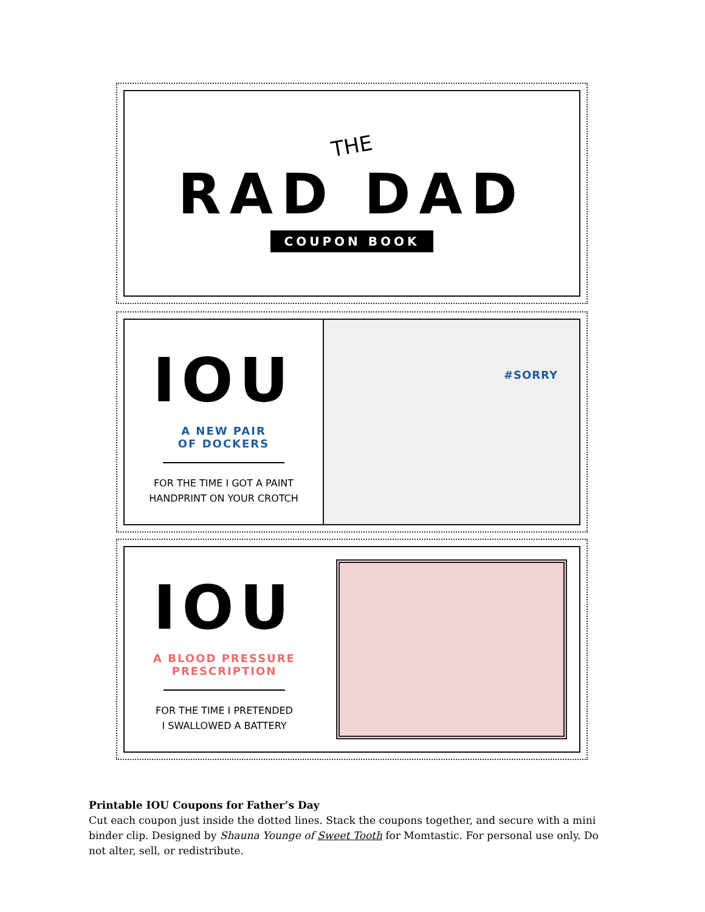THE
RAD DAD
COUPON BOOK
IOU
A NEW PAIR
OF DOCKERS
FOR THE TIME I GOT A PAINT
HANDPRINT ON YOUR CROTCH
#SORRY
IOU
A BLOOD PRESSURE
PRESCRIPTION
FOR THE TIME I PRETENDED
I SWALLOWED A BATTERY
Printable IOU Coupons for Father’s Day
Cut each coupon just inside the dotted lines. Stack the coupons together, and secure with a mini binder clip. Designed by Shauna Younge of Sweet Tooth for Momtastic. For personal use only. Do not alter, sell, or redistribute.